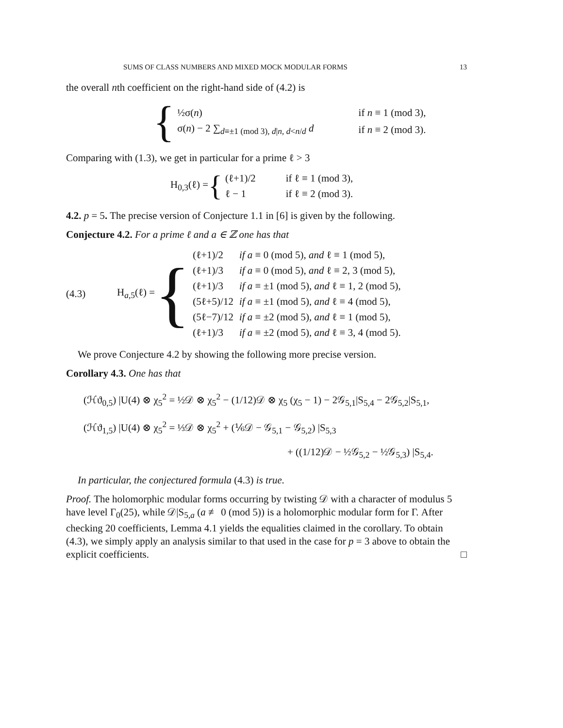SUMS OF CLASS NUMBERS AND MIXED MOCK MODULAR FORMS 13
the overall nth coefficient on the right-hand side of (4.2) is
{
| ½σ( n ) | if n ≡ 1 (mod 3), |
| σ( n ) − 2 ∑<sub>d≡±1 (mod 3), d/n, d<n/d</sub> d | if n ≡ 2 (mod 3). |
Comparing with (1.3), we get in particular for a prime ℓ > 3
H<sub>0,3</sub>(ℓ) = {
| (ℓ+1)/2 | if ℓ ≡ 1 (mod 3), |
| ℓ − 1 | if ℓ ≡ 2 (mod 3). |
4.2. p = 5. The precise version of Conjecture 1.1 in [6] is given by the following.
Conjecture 4.2. For a prime ℓ and a ∈ ℤ one has that
(4.3) H<sub>a,5</sub>(ℓ) = {
| (ℓ+1)/2 | if a ≡ 0 (mod 5), and ℓ ≡ 1 (mod 5), |
| (ℓ+1)/3 | if a ≡ 0 (mod 5), and ℓ ≡ 2, 3 (mod 5), |
| (ℓ+1)/3 | if a ≡ ±1 (mod 5), and ℓ ≡ 1, 2 (mod 5), |
| (5ℓ+5)/12 | if a ≡ ±1 (mod 5), and ℓ ≡ 4 (mod 5), |
| (5ℓ−7)/12 | if a ≡ ±2 (mod 5), and ℓ ≡ 1 (mod 5), |
| (ℓ+1)/3 | if a ≡ ±2 (mod 5), and ℓ ≡ 3, 4 (mod 5). |
We prove Conjecture 4.2 by showing the following more precise version.
Corollary 4.3. One has that
(ℋϑ<sub>0,5</sub>) |U(4) ⊗ χ<sub>5</sub><sup>2</sup> = ½𝒟 ⊗ χ<sub>5</sub><sup>2</sup> − (1/12)𝒟 ⊗ χ<sub>5</sub> (χ<sub>5</sub> − 1) − 2𝒢<sub>5,1</sub>|S<sub>5,4</sub> − 2𝒢<sub>5,2</sub>|S<sub>5,1</sub>,
(ℋϑ<sub>1,5</sub>) |U(4) ⊗ χ<sub>5</sub><sup>2</sup> = ⅓𝒟 ⊗ χ<sub>5</sub><sup>2</sup> + (⅙𝒟 − 𝒢<sub>5,1</sub> − 𝒢<sub>5,2</sub>) |S<sub>5,3</sub>
+ ((1/12)𝒟 − ½𝒢<sub>5,2</sub> − ½𝒢<sub>5,3</sub>) |S<sub>5,4</sub>.
In particular, the conjectured formula (4.3) is true.
Proof. The holomorphic modular forms occurring by twisting 𝒟 with a character of modulus 5 have level Γ<sub>0</sub>(25), while 𝒟|S<sub>5,a</sub> (a ≢ 0 (mod 5)) is a holomorphic modular form for Γ. After checking 20 coefficients, Lemma 4.1 yields the equalities claimed in the corollary. To obtain (4.3), we simply apply an analysis similar to that used in the case for p = 3 above to obtain the explicit coefficients. □